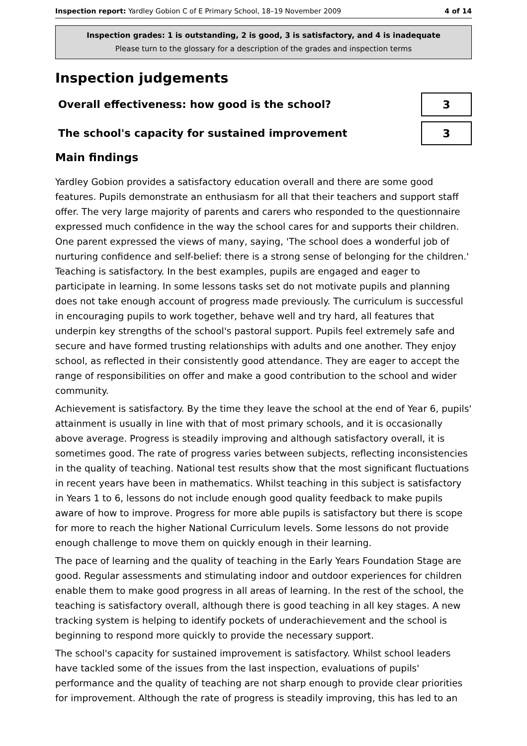Inspection report: Yardley Gobion C of E Primary School, 18–19 November 2009
4 of 14
Inspection grades: 1 is outstanding, 2 is good, 3 is satisfactory, and 4 is inadequate
Please turn to the glossary for a description of the grades and inspection terms
Inspection judgements
Overall effectiveness: how good is the school?
3
The school's capacity for sustained improvement
3
Main findings
Yardley Gobion provides a satisfactory education overall and there are some good features. Pupils demonstrate an enthusiasm for all that their teachers and support staff offer. The very large majority of parents and carers who responded to the questionnaire expressed much confidence in the way the school cares for and supports their children. One parent expressed the views of many, saying, 'The school does a wonderful job of nurturing confidence and self-belief: there is a strong sense of belonging for the children.' Teaching is satisfactory. In the best examples, pupils are engaged and eager to participate in learning. In some lessons tasks set do not motivate pupils and planning does not take enough account of progress made previously. The curriculum is successful in encouraging pupils to work together, behave well and try hard, all features that underpin key strengths of the school's pastoral support. Pupils feel extremely safe and secure and have formed trusting relationships with adults and one another. They enjoy school, as reflected in their consistently good attendance. They are eager to accept the range of responsibilities on offer and make a good contribution to the school and wider community.
Achievement is satisfactory. By the time they leave the school at the end of Year 6, pupils' attainment is usually in line with that of most primary schools, and it is occasionally above average. Progress is steadily improving and although satisfactory overall, it is sometimes good. The rate of progress varies between subjects, reflecting inconsistencies in the quality of teaching. National test results show that the most significant fluctuations in recent years have been in mathematics. Whilst teaching in this subject is satisfactory in Years 1 to 6, lessons do not include enough good quality feedback to make pupils aware of how to improve. Progress for more able pupils is satisfactory but there is scope for more to reach the higher National Curriculum levels. Some lessons do not provide enough challenge to move them on quickly enough in their learning.
The pace of learning and the quality of teaching in the Early Years Foundation Stage are good. Regular assessments and stimulating indoor and outdoor experiences for children enable them to make good progress in all areas of learning. In the rest of the school, the teaching is satisfactory overall, although there is good teaching in all key stages. A new tracking system is helping to identify pockets of underachievement and the school is beginning to respond more quickly to provide the necessary support.
The school's capacity for sustained improvement is satisfactory. Whilst school leaders have tackled some of the issues from the last inspection, evaluations of pupils' performance and the quality of teaching are not sharp enough to provide clear priorities for improvement. Although the rate of progress is steadily improving, this has led to an